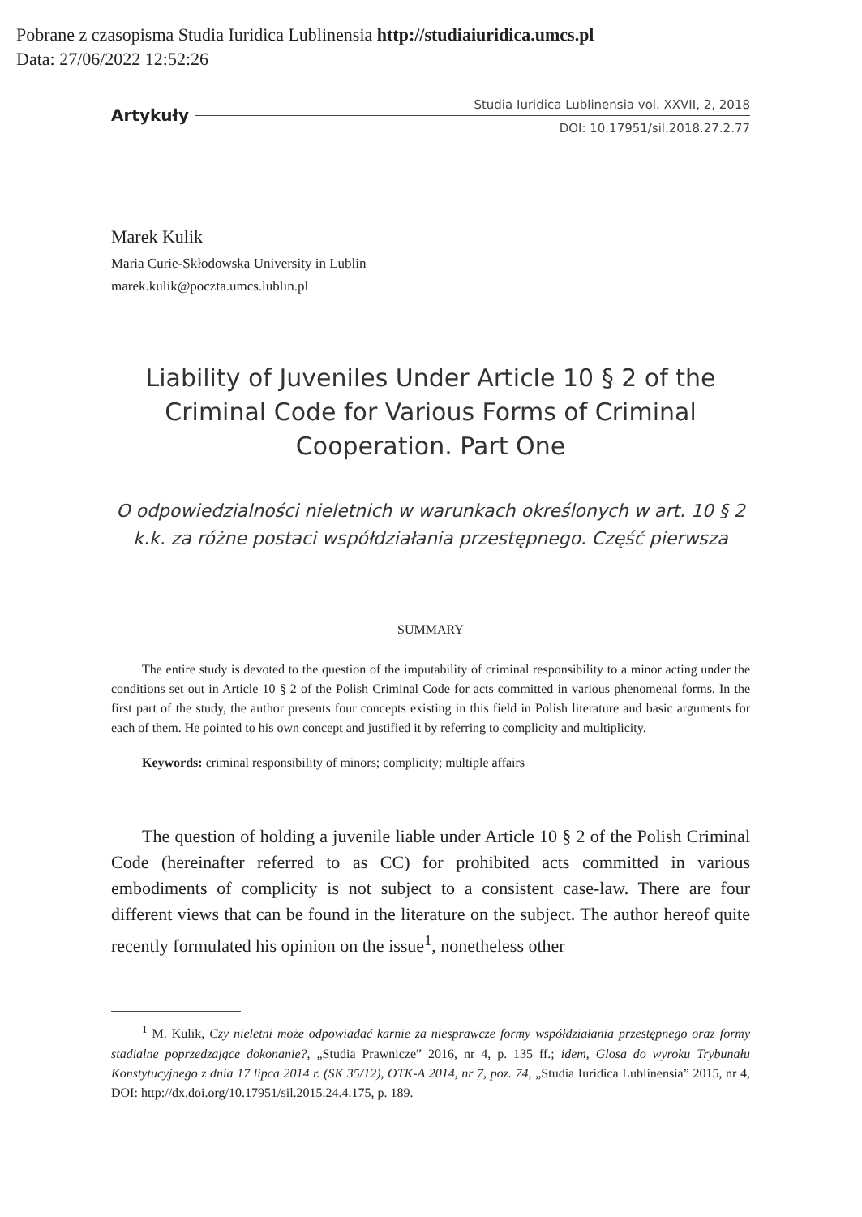Pobrane z czasopisma Studia Iuridica Lublinensia http://studiaiuridica.umcs.pl
Data: 27/06/2022 12:52:26
Artykuły
Studia Iuridica Lublinensia vol. XXVII, 2, 2018
DOI: 10.17951/sil.2018.27.2.77
Marek Kulik
Maria Curie-Skłodowska University in Lublin
marek.kulik@poczta.umcs.lublin.pl
Liability of Juveniles Under Article 10 § 2 of the Criminal Code for Various Forms of Criminal Cooperation. Part One
O odpowiedzialności nieletnich w warunkach określonych w art. 10 § 2 k.k. za różne postaci współdziałania przestępnego. Część pierwsza
SUMMARY
The entire study is devoted to the question of the imputability of criminal responsibility to a minor acting under the conditions set out in Article 10 § 2 of the Polish Criminal Code for acts committed in various phenomenal forms. In the first part of the study, the author presents four concepts existing in this field in Polish literature and basic arguments for each of them. He pointed to his own concept and justified it by referring to complicity and multiplicity.
Keywords: criminal responsibility of minors; complicity; multiple affairs
The question of holding a juvenile liable under Article 10 § 2 of the Polish Criminal Code (hereinafter referred to as CC) for prohibited acts committed in various embodiments of complicity is not subject to a consistent case-law. There are four different views that can be found in the literature on the subject. The author hereof quite recently formulated his opinion on the issue<sup>1</sup>, nonetheless other
<sup>1</sup> M. Kulik, Czy nieletni może odpowiadać karnie za niesprawcze formy współdziałania przestępnego oraz formy stadialne poprzedzające dokonanie?, „Studia Prawnicze” 2016, nr 4, p. 135 ff.; idem, Glosa do wyroku Trybunału Konstytucyjnego z dnia 17 lipca 2014 r. (SK 35/12), OTK-A 2014, nr 7, poz. 74, „Studia Iuridica Lublinensia” 2015, nr 4, DOI: http://dx.doi.org/10.17951/sil.2015.24.4.175, p. 189.